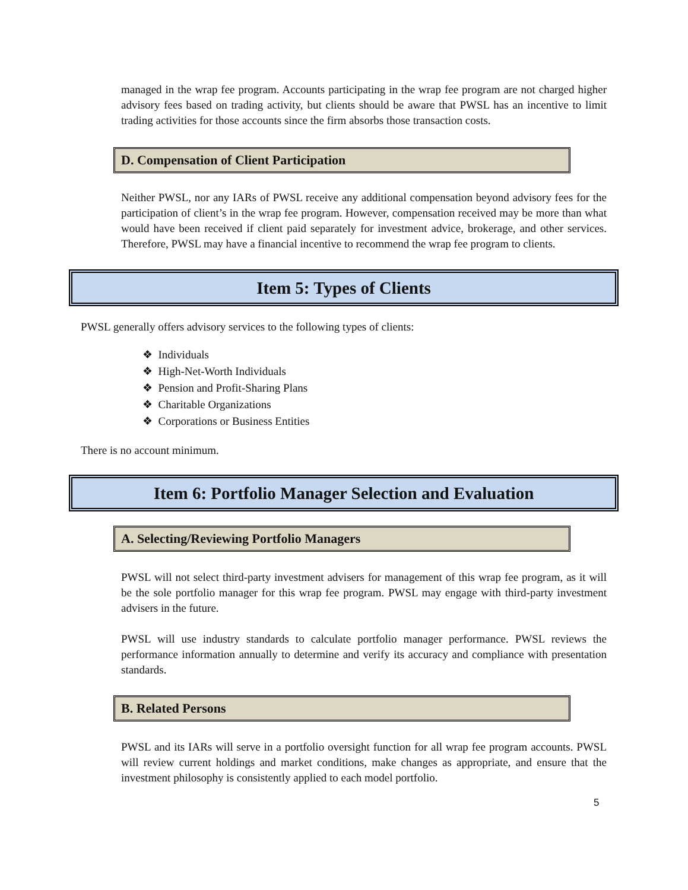managed in the wrap fee program. Accounts participating in the wrap fee program are not charged higher advisory fees based on trading activity, but clients should be aware that PWSL has an incentive to limit trading activities for those accounts since the firm absorbs those transaction costs.
D. Compensation of Client Participation
Neither PWSL, nor any IARs of PWSL receive any additional compensation beyond advisory fees for the participation of client’s in the wrap fee program. However, compensation received may be more than what would have been received if client paid separately for investment advice, brokerage, and other services. Therefore, PWSL may have a financial incentive to recommend the wrap fee program to clients.
Item 5: Types of Clients
PWSL generally offers advisory services to the following types of clients:
❖ Individuals
❖ High-Net-Worth Individuals
❖ Pension and Profit-Sharing Plans
❖ Charitable Organizations
❖ Corporations or Business Entities
There is no account minimum.
Item 6: Portfolio Manager Selection and Evaluation
A. Selecting/Reviewing Portfolio Managers
PWSL will not select third-party investment advisers for management of this wrap fee program, as it will be the sole portfolio manager for this wrap fee program. PWSL may engage with third-party investment advisers in the future.
PWSL will use industry standards to calculate portfolio manager performance. PWSL reviews the performance information annually to determine and verify its accuracy and compliance with presentation standards.
B. Related Persons
PWSL and its IARs will serve in a portfolio oversight function for all wrap fee program accounts. PWSL will review current holdings and market conditions, make changes as appropriate, and ensure that the investment philosophy is consistently applied to each model portfolio.
5